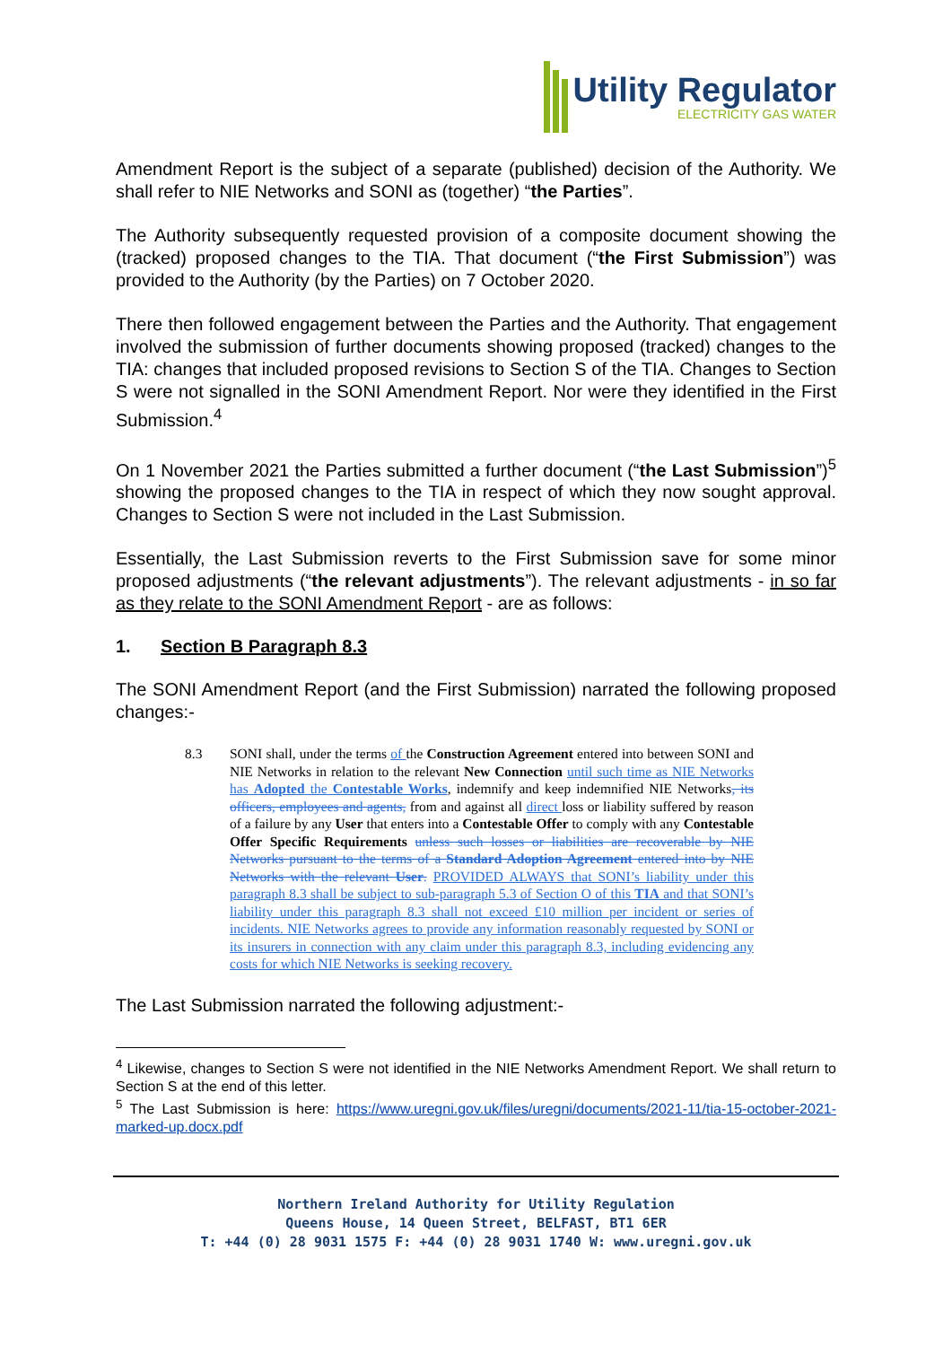Utility Regulator
ELECTRICITY GAS WATER
Amendment Report is the subject of a separate (published) decision of the Authority. We shall refer to NIE Networks and SONI as (together) “the Parties”.
The Authority subsequently requested provision of a composite document showing the (tracked) proposed changes to the TIA. That document (“the First Submission”) was provided to the Authority (by the Parties) on 7 October 2020.
There then followed engagement between the Parties and the Authority. That engagement involved the submission of further documents showing proposed (tracked) changes to the TIA: changes that included proposed revisions to Section S of the TIA. Changes to Section S were not signalled in the SONI Amendment Report. Nor were they identified in the First Submission.<sup>4</sup>
On 1 November 2021 the Parties submitted a further document (“the Last Submission”)<sup>5</sup> showing the proposed changes to the TIA in respect of which they now sought approval. Changes to Section S were not included in the Last Submission.
Essentially, the Last Submission reverts to the First Submission save for some minor proposed adjustments (“the relevant adjustments”). The relevant adjustments - in so far as they relate to the SONI Amendment Report - are as follows:
1. Section B Paragraph 8.3
The SONI Amendment Report (and the First Submission) narrated the following proposed changes:-
8.3 SONI shall, under the terms of the Construction Agreement entered into between SONI and NIE Networks in relation to the relevant New Connection until such time as NIE Networks has Adopted the Contestable Works, indemnify and keep indemnified NIE Networks, its officers, employees and agents, from and against all direct loss or liability suffered by reason of a failure by any User that enters into a Contestable Offer to comply with any Contestable Offer Specific Requirements unless such losses or liabilities are recoverable by NIE Networks pursuant to the terms of a Standard Adoption Agreement entered into by NIE Networks with the relevant User. PROVIDED ALWAYS that SONI’s liability under this paragraph 8.3 shall be subject to sub-paragraph 5.3 of Section O of this TIA and that SONI’s liability under this paragraph 8.3 shall not exceed £10 million per incident or series of incidents. NIE Networks agrees to provide any information reasonably requested by SONI or its insurers in connection with any claim under this paragraph 8.3, including evidencing any costs for which NIE Networks is seeking recovery.
The Last Submission narrated the following adjustment:-
<sup>4</sup> Likewise, changes to Section S were not identified in the NIE Networks Amendment Report. We shall return to Section S at the end of this letter.
<sup>5</sup> The Last Submission is here: https://www.uregni.gov.uk/files/uregni/documents/2021-11/tia-15-october-2021-marked-up.docx.pdf
Northern Ireland Authority for Utility Regulation
Queens House, 14 Queen Street, BELFAST, BT1 6ER
T: +44 (0) 28 9031 1575 F: +44 (0) 28 9031 1740 W: www.uregni.gov.uk